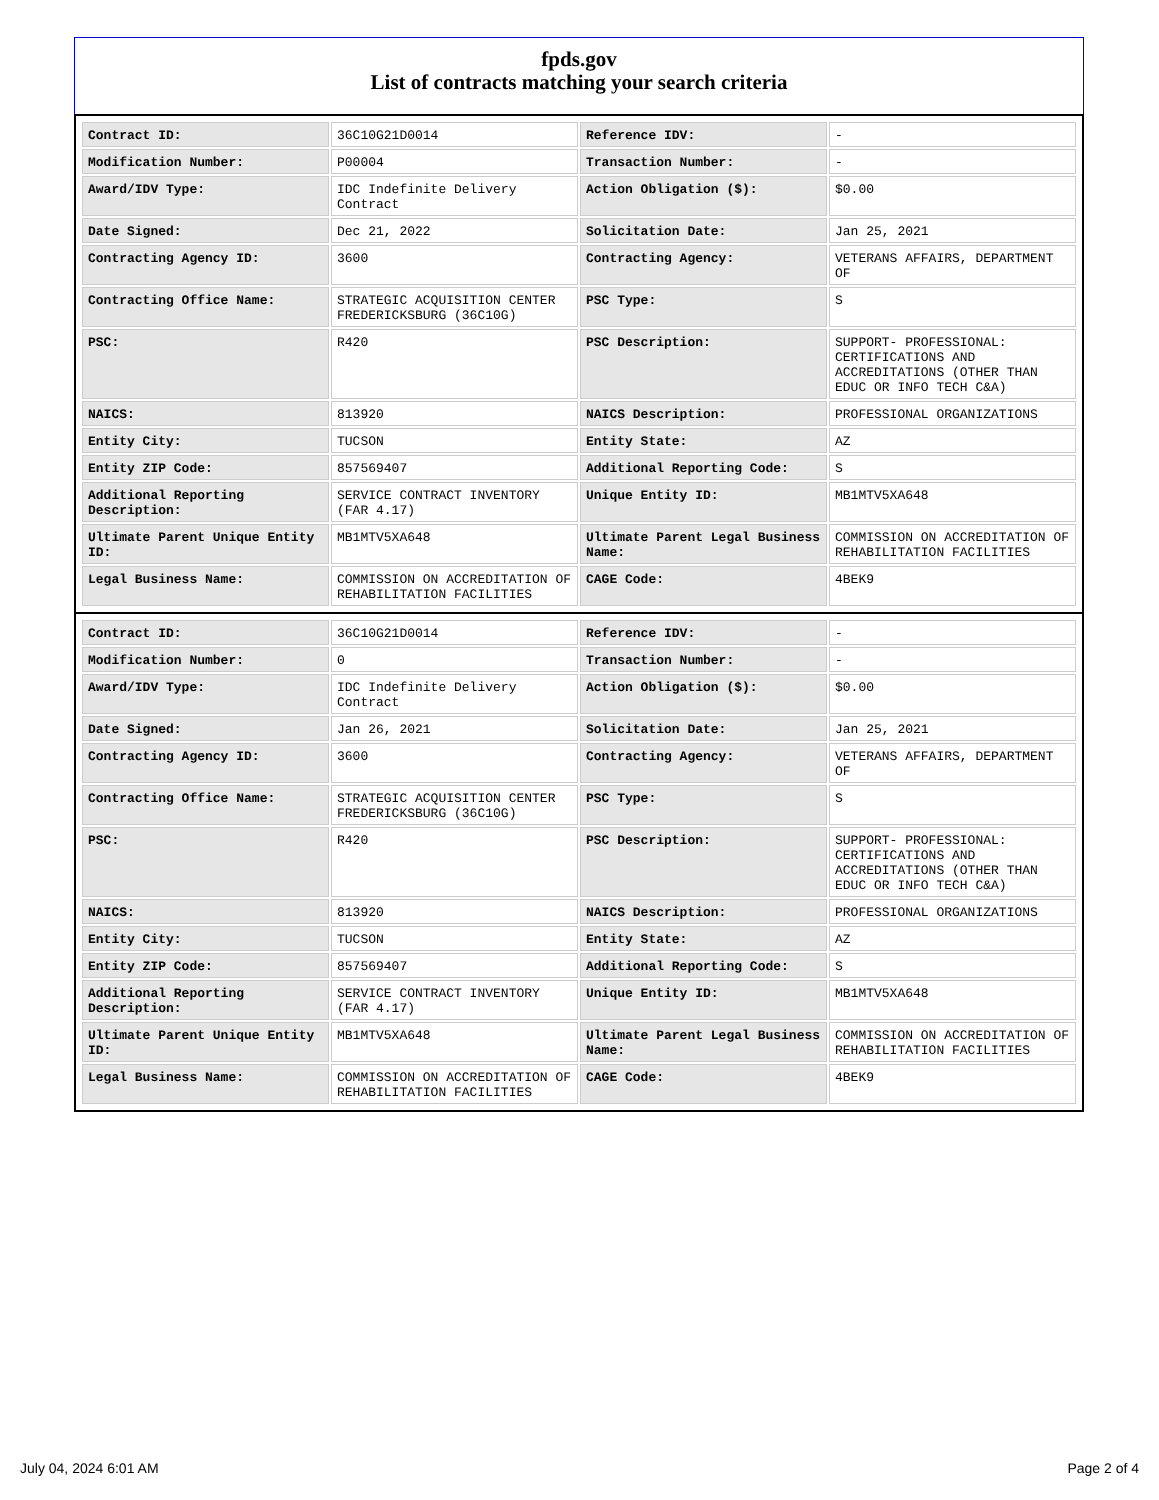fpds.gov
List of contracts matching your search criteria
| Contract ID: | 36C10G21D0014 | Reference IDV: | - |
| Modification Number: | P00004 | Transaction Number: | - |
| Award/IDV Type: | IDC Indefinite Delivery Contract | Action Obligation ($): | $0.00 |
| Date Signed: | Dec 21, 2022 | Solicitation Date: | Jan 25, 2021 |
| Contracting Agency ID: | 3600 | Contracting Agency: | VETERANS AFFAIRS, DEPARTMENT OF |
| Contracting Office Name: | STRATEGIC ACQUISITION CENTER FREDERICKSBURG (36C10G) | PSC Type: | S |
| PSC: | R420 | PSC Description: | SUPPORT- PROFESSIONAL: CERTIFICATIONS AND ACCREDITATIONS (OTHER THAN EDUC OR INFO TECH C&A) |
| NAICS: | 813920 | NAICS Description: | PROFESSIONAL ORGANIZATIONS |
| Entity City: | TUCSON | Entity State: | AZ |
| Entity ZIP Code: | 857569407 | Additional Reporting Code: | S |
| Additional Reporting Description: | SERVICE CONTRACT INVENTORY (FAR 4.17) | Unique Entity ID: | MB1MTV5XA648 |
| Ultimate Parent Unique Entity ID: | MB1MTV5XA648 | Ultimate Parent Legal Business Name: | COMMISSION ON ACCREDITATION OF REHABILITATION FACILITIES |
| Legal Business Name: | COMMISSION ON ACCREDITATION OF REHABILITATION FACILITIES | CAGE Code: | 4BEK9 |
| Contract ID: | 36C10G21D0014 | Reference IDV: | - |
| Modification Number: | 0 | Transaction Number: | - |
| Award/IDV Type: | IDC Indefinite Delivery Contract | Action Obligation ($): | $0.00 |
| Date Signed: | Jan 26, 2021 | Solicitation Date: | Jan 25, 2021 |
| Contracting Agency ID: | 3600 | Contracting Agency: | VETERANS AFFAIRS, DEPARTMENT OF |
| Contracting Office Name: | STRATEGIC ACQUISITION CENTER FREDERICKSBURG (36C10G) | PSC Type: | S |
| PSC: | R420 | PSC Description: | SUPPORT- PROFESSIONAL: CERTIFICATIONS AND ACCREDITATIONS (OTHER THAN EDUC OR INFO TECH C&A) |
| NAICS: | 813920 | NAICS Description: | PROFESSIONAL ORGANIZATIONS |
| Entity City: | TUCSON | Entity State: | AZ |
| Entity ZIP Code: | 857569407 | Additional Reporting Code: | S |
| Additional Reporting Description: | SERVICE CONTRACT INVENTORY (FAR 4.17) | Unique Entity ID: | MB1MTV5XA648 |
| Ultimate Parent Unique Entity ID: | MB1MTV5XA648 | Ultimate Parent Legal Business Name: | COMMISSION ON ACCREDITATION OF REHABILITATION FACILITIES |
| Legal Business Name: | COMMISSION ON ACCREDITATION OF REHABILITATION FACILITIES | CAGE Code: | 4BEK9 |
July 04, 2024 6:01 AM Page 2 of 4